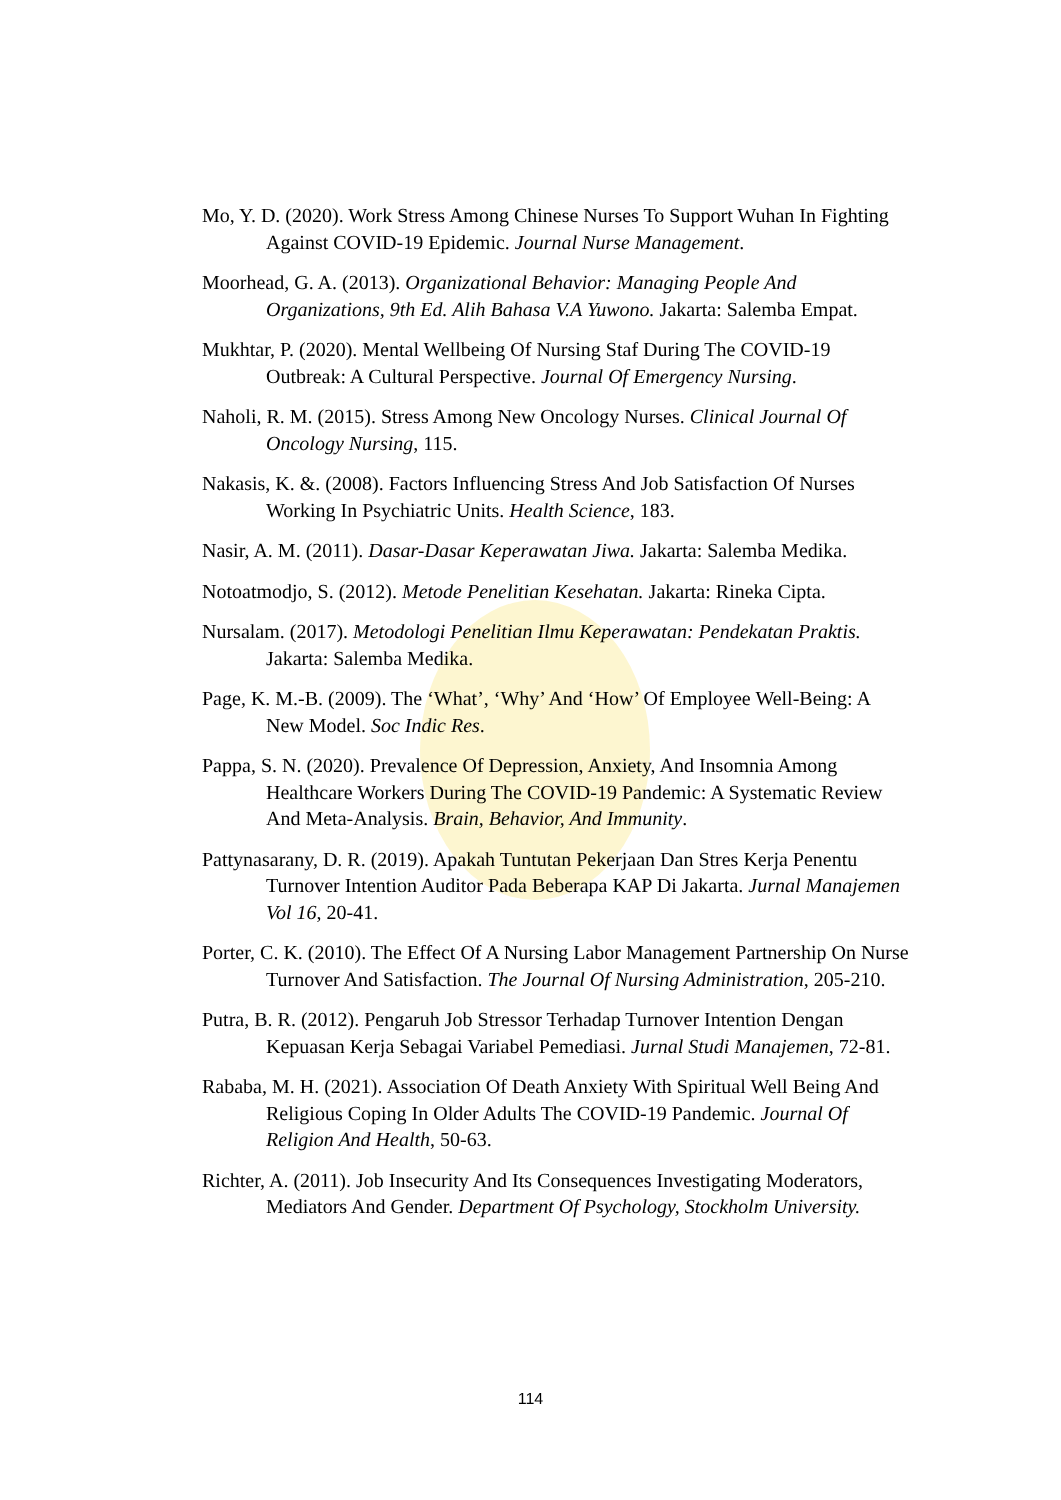Mo, Y. D. (2020). Work Stress Among Chinese Nurses To Support Wuhan In Fighting Against COVID-19 Epidemic. Journal Nurse Management.
Moorhead, G. A. (2013). Organizational Behavior: Managing People And Organizations, 9th Ed. Alih Bahasa V.A Yuwono. Jakarta: Salemba Empat.
Mukhtar, P. (2020). Mental Wellbeing Of Nursing Staf During The COVID-19 Outbreak: A Cultural Perspective. Journal Of Emergency Nursing.
Naholi, R. M. (2015). Stress Among New Oncology Nurses. Clinical Journal Of Oncology Nursing, 115.
Nakasis, K. &. (2008). Factors Influencing Stress And Job Satisfaction Of Nurses Working In Psychiatric Units. Health Science, 183.
Nasir, A. M. (2011). Dasar-Dasar Keperawatan Jiwa. Jakarta: Salemba Medika.
Notoatmodjo, S. (2012). Metode Penelitian Kesehatan. Jakarta: Rineka Cipta.
Nursalam. (2017). Metodologi Penelitian Ilmu Keperawatan: Pendekatan Praktis. Jakarta: Salemba Medika.
Page, K. M.-B. (2009). The ‘What’, ‘Why’ And ‘How’ Of Employee Well-Being: A New Model. Soc Indic Res.
Pappa, S. N. (2020). Prevalence Of Depression, Anxiety, And Insomnia Among Healthcare Workers During The COVID-19 Pandemic: A Systematic Review And Meta-Analysis. Brain, Behavior, And Immunity.
Pattynasarany, D. R. (2019). Apakah Tuntutan Pekerjaan Dan Stres Kerja Penentu Turnover Intention Auditor Pada Beberapa KAP Di Jakarta. Jurnal Manajemen Vol 16, 20-41.
Porter, C. K. (2010). The Effect Of A Nursing Labor Management Partnership On Nurse Turnover And Satisfaction. The Journal Of Nursing Administration, 205-210.
Putra, B. R. (2012). Pengaruh Job Stressor Terhadap Turnover Intention Dengan Kepuasan Kerja Sebagai Variabel Pemediasi. Jurnal Studi Manajemen, 72-81.
Rababa, M. H. (2021). Association Of Death Anxiety With Spiritual Well Being And Religious Coping In Older Adults The COVID-19 Pandemic. Journal Of Religion And Health, 50-63.
Richter, A. (2011). Job Insecurity And Its Consequences Investigating Moderators, Mediators And Gender. Department Of Psychology, Stockholm University.
114